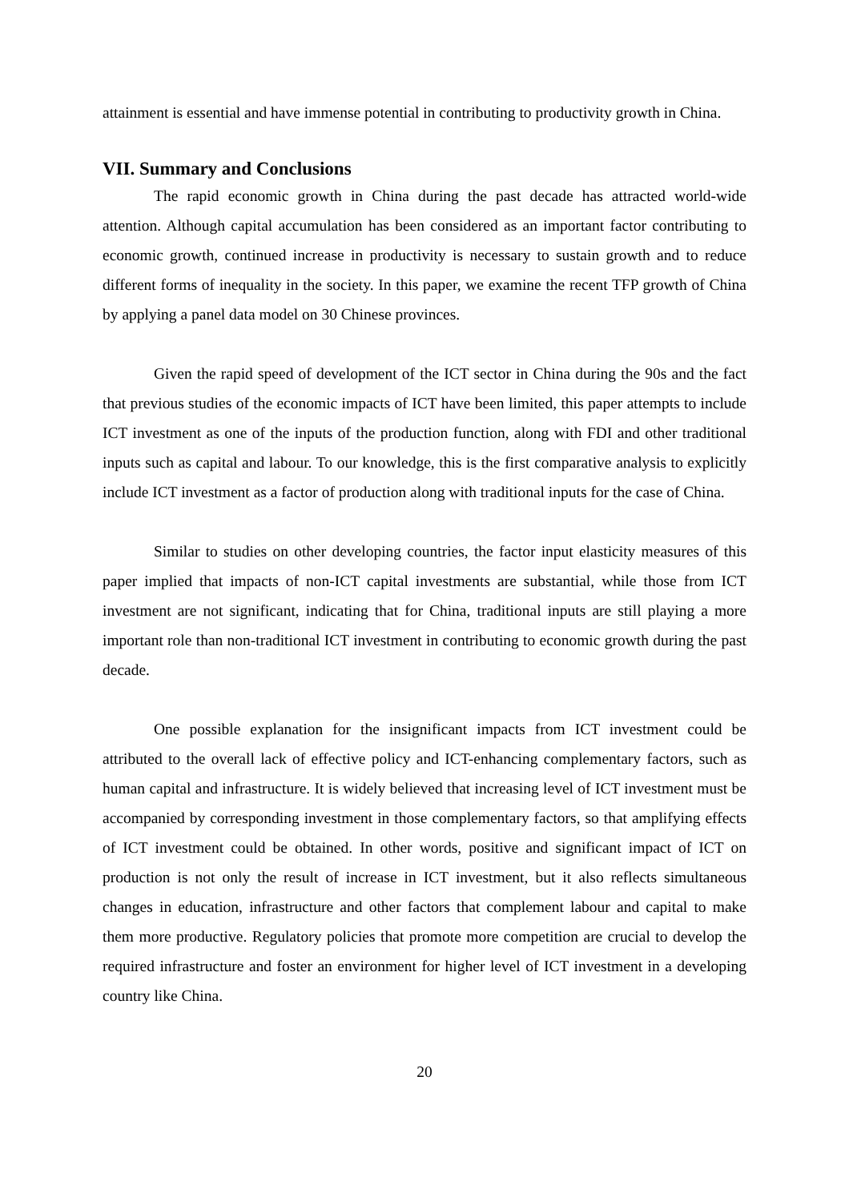attainment is essential and have immense potential in contributing to productivity growth in China.
VII. Summary and Conclusions
The rapid economic growth in China during the past decade has attracted world-wide attention. Although capital accumulation has been considered as an important factor contributing to economic growth, continued increase in productivity is necessary to sustain growth and to reduce different forms of inequality in the society. In this paper, we examine the recent TFP growth of China by applying a panel data model on 30 Chinese provinces.
Given the rapid speed of development of the ICT sector in China during the 90s and the fact that previous studies of the economic impacts of ICT have been limited, this paper attempts to include ICT investment as one of the inputs of the production function, along with FDI and other traditional inputs such as capital and labour. To our knowledge, this is the first comparative analysis to explicitly include ICT investment as a factor of production along with traditional inputs for the case of China.
Similar to studies on other developing countries, the factor input elasticity measures of this paper implied that impacts of non-ICT capital investments are substantial, while those from ICT investment are not significant, indicating that for China, traditional inputs are still playing a more important role than non-traditional ICT investment in contributing to economic growth during the past decade.
One possible explanation for the insignificant impacts from ICT investment could be attributed to the overall lack of effective policy and ICT-enhancing complementary factors, such as human capital and infrastructure. It is widely believed that increasing level of ICT investment must be accompanied by corresponding investment in those complementary factors, so that amplifying effects of ICT investment could be obtained. In other words, positive and significant impact of ICT on production is not only the result of increase in ICT investment, but it also reflects simultaneous changes in education, infrastructure and other factors that complement labour and capital to make them more productive. Regulatory policies that promote more competition are crucial to develop the required infrastructure and foster an environment for higher level of ICT investment in a developing country like China.
20